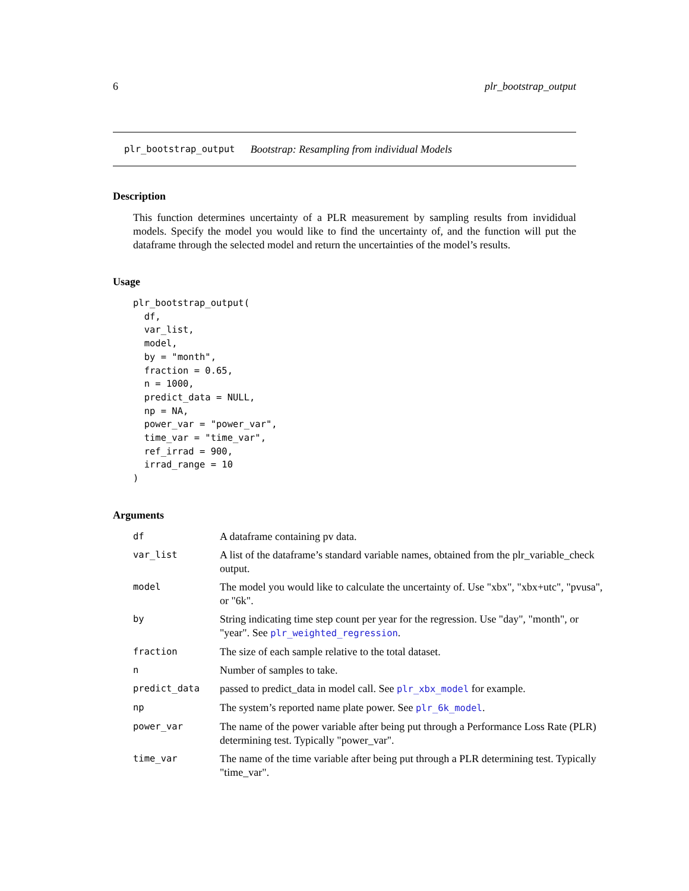6 plr_bootstrap_output
plr_bootstrap_output Bootstrap: Resampling from individual Models
Description
This function determines uncertainty of a PLR measurement by sampling results from invididual models. Specify the model you would like to find the uncertainty of, and the function will put the dataframe through the selected model and return the uncertainties of the model’s results.
Usage
plr_bootstrap_output(
  df,
  var_list,
  model,
  by = "month",
  fraction = 0.65,
  n = 1000,
  predict_data = NULL,
  np = NA,
  power_var = "power_var",
  time_var = "time_var",
  ref_irrad = 900,
  irrad_range = 10
)
Arguments
| df | A dataframe containing pv data. |
| var_list | A list of the dataframe’s standard variable names, obtained from the plr_variable_check output. |
| model | The model you would like to calculate the uncertainty of. Use "xbx", "xbx+utc", "pvusa", or "6k". |
| by | String indicating time step count per year for the regression. Use "day", "month", or "year". See plr_weighted_regression . |
| fraction | The size of each sample relative to the total dataset. |
| n | Number of samples to take. |
| predict_data | passed to predict_data in model call. See plr_xbx_model for example. |
| np | The system’s reported name plate power. See plr_6k_model . |
| power_var | The name of the power variable after being put through a Performance Loss Rate (PLR) determining test. Typically "power_var". |
| time_var | The name of the time variable after being put through a PLR determining test. Typically "time_var". |